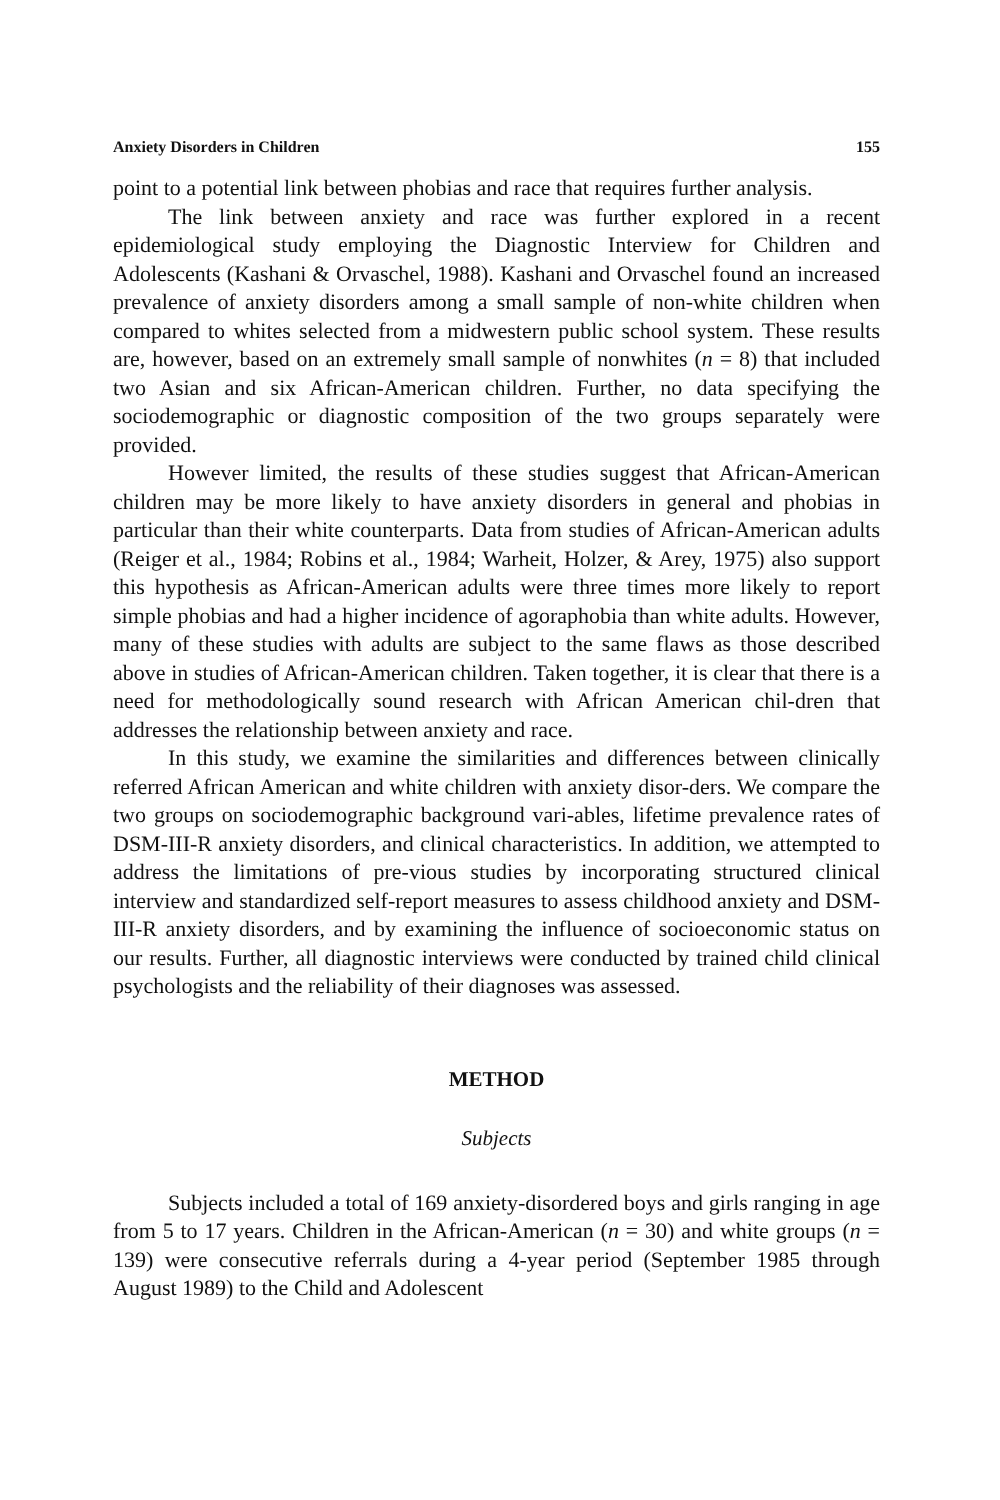Anxiety Disorders in Children 155
point to a potential link between phobias and race that requires further analysis.
The link between anxiety and race was further explored in a recent epidemiological study employing the Diagnostic Interview for Children and Adolescents (Kashani & Orvaschel, 1988). Kashani and Orvaschel found an increased prevalence of anxiety disorders among a small sample of non-white children when compared to whites selected from a midwestern public school system. These results are, however, based on an extremely small sample of nonwhites (n = 8) that included two Asian and six African-American children. Further, no data specifying the sociodemographic or diagnostic composition of the two groups separately were provided.
However limited, the results of these studies suggest that African-American children may be more likely to have anxiety disorders in general and phobias in particular than their white counterparts. Data from studies of African-American adults (Reiger et al., 1984; Robins et al., 1984; Warheit, Holzer, & Arey, 1975) also support this hypothesis as African-American adults were three times more likely to report simple phobias and had a higher incidence of agoraphobia than white adults. However, many of these studies with adults are subject to the same flaws as those described above in studies of African-American children. Taken together, it is clear that there is a need for methodologically sound research with African American chil-dren that addresses the relationship between anxiety and race.
In this study, we examine the similarities and differences between clinically referred African American and white children with anxiety disor-ders. We compare the two groups on sociodemographic background vari-ables, lifetime prevalence rates of DSM-III-R anxiety disorders, and clinical characteristics. In addition, we attempted to address the limitations of pre-vious studies by incorporating structured clinical interview and standardized self-report measures to assess childhood anxiety and DSM-III-R anxiety disorders, and by examining the influence of socioeconomic status on our results. Further, all diagnostic interviews were conducted by trained child clinical psychologists and the reliability of their diagnoses was assessed.
METHOD
Subjects
Subjects included a total of 169 anxiety-disordered boys and girls ranging in age from 5 to 17 years. Children in the African-American (n = 30) and white groups (n = 139) were consecutive referrals during a 4-year period (September 1985 through August 1989) to the Child and Adolescent